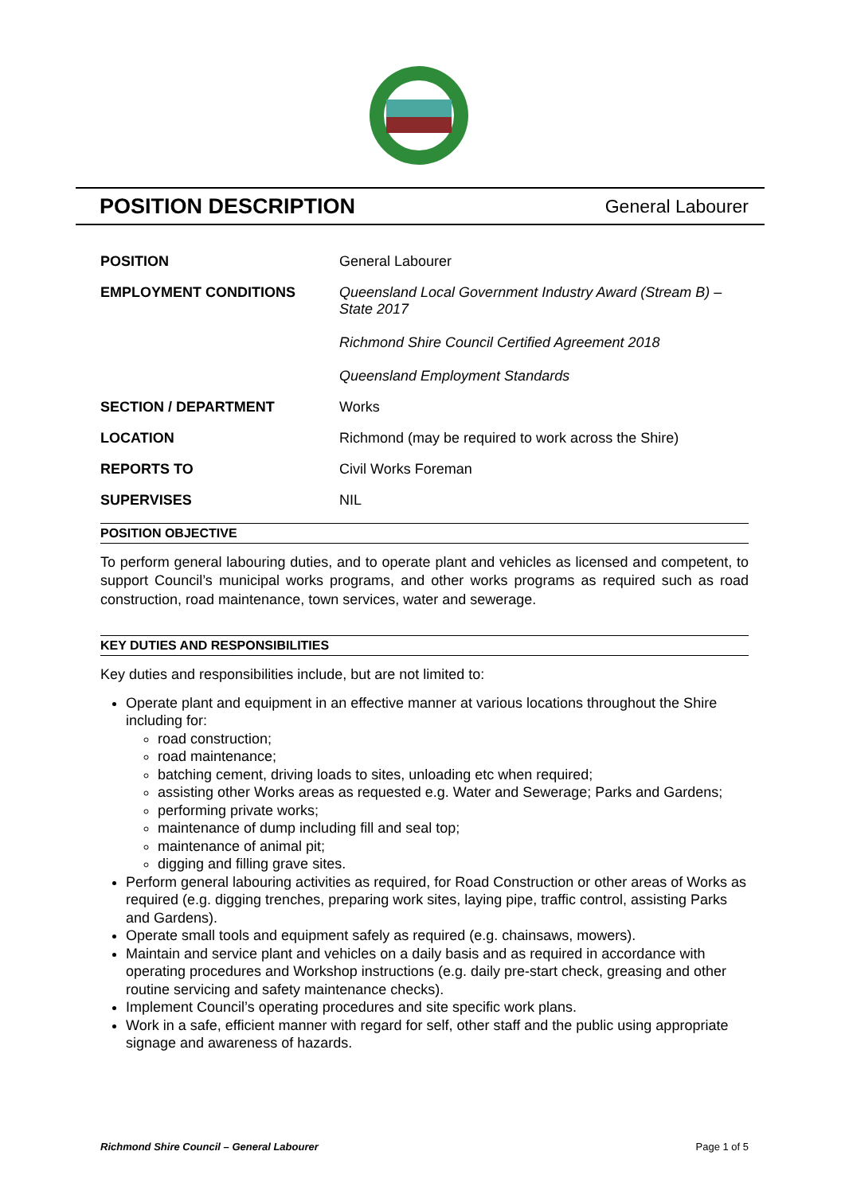POSITION DESCRIPTION
General Labourer
| POSITION | General Labourer |
| EMPLOYMENT CONDITIONS | Queensland Local Government Industry Award (Stream B) – State 2017 Richmond Shire Council Certified Agreement 2018 Queensland Employment Standards |
| SECTION / DEPARTMENT | Works |
| LOCATION | Richmond (may be required to work across the Shire) |
| REPORTS TO | Civil Works Foreman |
| SUPERVISES | NIL |
POSITION OBJECTIVE
To perform general labouring duties, and to operate plant and vehicles as licensed and competent, to support Council’s municipal works programs, and other works programs as required such as road construction, road maintenance, town services, water and sewerage.
KEY DUTIES AND RESPONSIBILITIES
Key duties and responsibilities include, but are not limited to:
Operate plant and equipment in an effective manner at various locations throughout the Shire including for:
road construction;
road maintenance;
batching cement, driving loads to sites, unloading etc when required;
assisting other Works areas as requested e.g. Water and Sewerage; Parks and Gardens;
performing private works;
maintenance of dump including fill and seal top;
maintenance of animal pit;
digging and filling grave sites.
Perform general labouring activities as required, for Road Construction or other areas of Works as required (e.g. digging trenches, preparing work sites, laying pipe, traffic control, assisting Parks and Gardens).
Operate small tools and equipment safely as required (e.g. chainsaws, mowers).
Maintain and service plant and vehicles on a daily basis and as required in accordance with operating procedures and Workshop instructions (e.g. daily pre-start check, greasing and other routine servicing and safety maintenance checks).
Implement Council’s operating procedures and site specific work plans.
Work in a safe, efficient manner with regard for self, other staff and the public using appropriate signage and awareness of hazards.
Richmond Shire Council – General Labourer Page 1 of 5